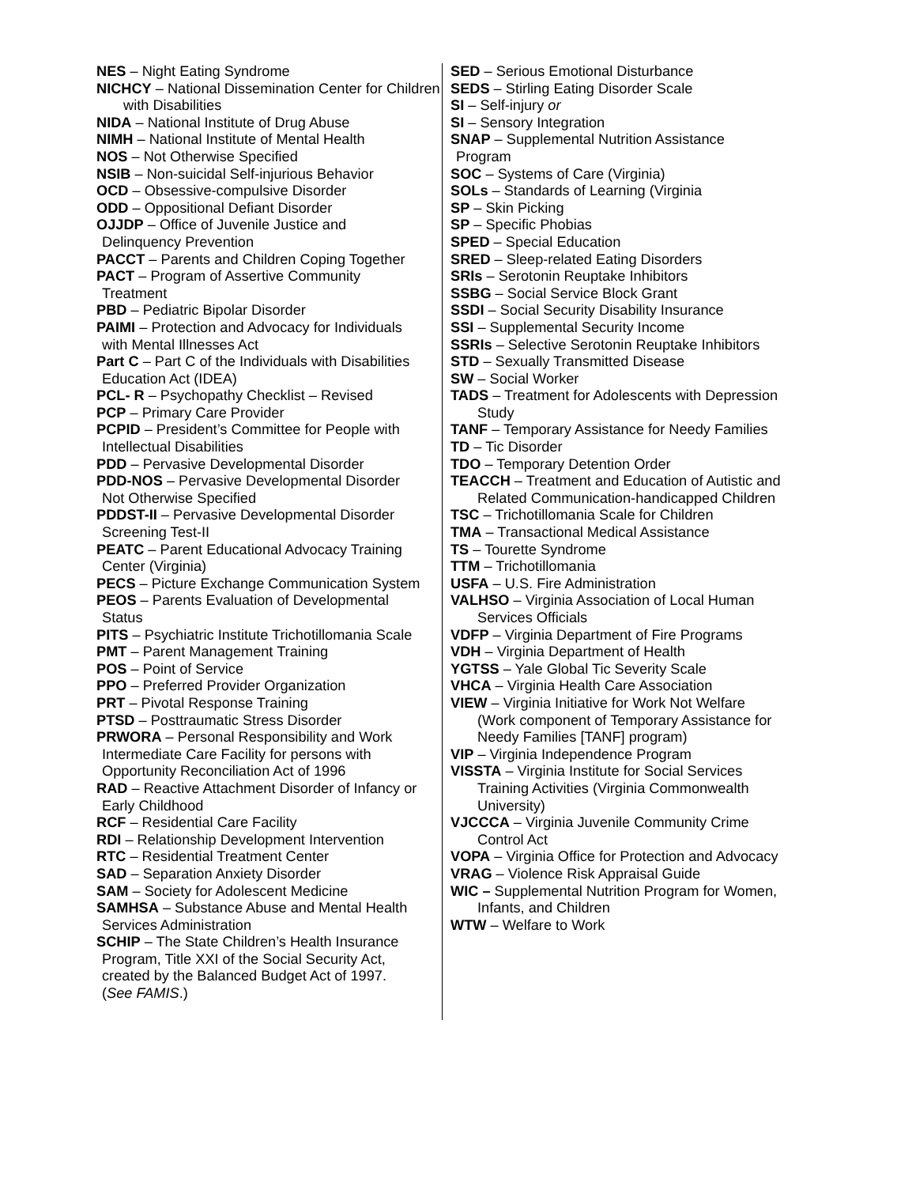NES – Night Eating Syndrome
NICHCY – National Dissemination Center for Children with Disabilities
NIDA – National Institute of Drug Abuse
NIMH – National Institute of Mental Health
NOS – Not Otherwise Specified
NSIB – Non-suicidal Self-injurious Behavior
OCD – Obsessive-compulsive Disorder
ODD – Oppositional Defiant Disorder
OJJDP – Office of Juvenile Justice and
Delinquency Prevention
PACCT – Parents and Children Coping Together
PACT – Program of Assertive Community
Treatment
PBD – Pediatric Bipolar Disorder
PAIMI – Protection and Advocacy for Individuals
with Mental Illnesses Act
Part C – Part C of the Individuals with Disabilities
Education Act (IDEA)
PCL- R – Psychopathy Checklist – Revised
PCP – Primary Care Provider
PCPID – President’s Committee for People with
Intellectual Disabilities
PDD – Pervasive Developmental Disorder
PDD-NOS – Pervasive Developmental Disorder
Not Otherwise Specified
PDDST-II – Pervasive Developmental Disorder
Screening Test-II
PEATC – Parent Educational Advocacy Training
Center (Virginia)
PECS – Picture Exchange Communication System
PEOS – Parents Evaluation of Developmental
Status
PITS – Psychiatric Institute Trichotillomania Scale
PMT – Parent Management Training
POS – Point of Service
PPO – Preferred Provider Organization
PRT – Pivotal Response Training
PTSD – Posttraumatic Stress Disorder
PRWORA – Personal Responsibility and Work
Intermediate Care Facility for persons with
Opportunity Reconciliation Act of 1996
RAD – Reactive Attachment Disorder of Infancy or
Early Childhood
RCF – Residential Care Facility
RDI – Relationship Development Intervention
RTC – Residential Treatment Center
SAD – Separation Anxiety Disorder
SAM – Society for Adolescent Medicine
SAMHSA – Substance Abuse and Mental Health
Services Administration
SCHIP – The State Children’s Health Insurance
Program, Title XXI of the Social Security Act,
created by the Balanced Budget Act of 1997.
(See FAMIS.)
SED – Serious Emotional Disturbance
SEDS – Stirling Eating Disorder Scale
SI – Self-injury or
SI – Sensory Integration
SNAP – Supplemental Nutrition Assistance
Program
SOC – Systems of Care (Virginia)
SOLs – Standards of Learning (Virginia
SP – Skin Picking
SP – Specific Phobias
SPED – Special Education
SRED – Sleep-related Eating Disorders
SRIs – Serotonin Reuptake Inhibitors
SSBG – Social Service Block Grant
SSDI – Social Security Disability Insurance
SSI – Supplemental Security Income
SSRIs – Selective Serotonin Reuptake Inhibitors
STD – Sexually Transmitted Disease
SW – Social Worker
TADS – Treatment for Adolescents with Depression
Study
TANF – Temporary Assistance for Needy Families
TD – Tic Disorder
TDO – Temporary Detention Order
TEACCH – Treatment and Education of Autistic and
Related Communication-handicapped Children
TSC – Trichotillomania Scale for Children
TMA – Transactional Medical Assistance
TS – Tourette Syndrome
TTM – Trichotillomania
USFA – U.S. Fire Administration
VALHSO – Virginia Association of Local Human
Services Officials
VDFP – Virginia Department of Fire Programs
VDH – Virginia Department of Health
YGTSS – Yale Global Tic Severity Scale
VHCA – Virginia Health Care Association
VIEW – Virginia Initiative for Work Not Welfare
(Work component of Temporary Assistance for
Needy Families [TANF] program)
VIP – Virginia Independence Program
VISSTA – Virginia Institute for Social Services
Training Activities (Virginia Commonwealth
University)
VJCCCA – Virginia Juvenile Community Crime
Control Act
VOPA – Virginia Office for Protection and Advocacy
VRAG – Violence Risk Appraisal Guide
WIC – Supplemental Nutrition Program for Women,
Infants, and Children
WTW – Welfare to Work